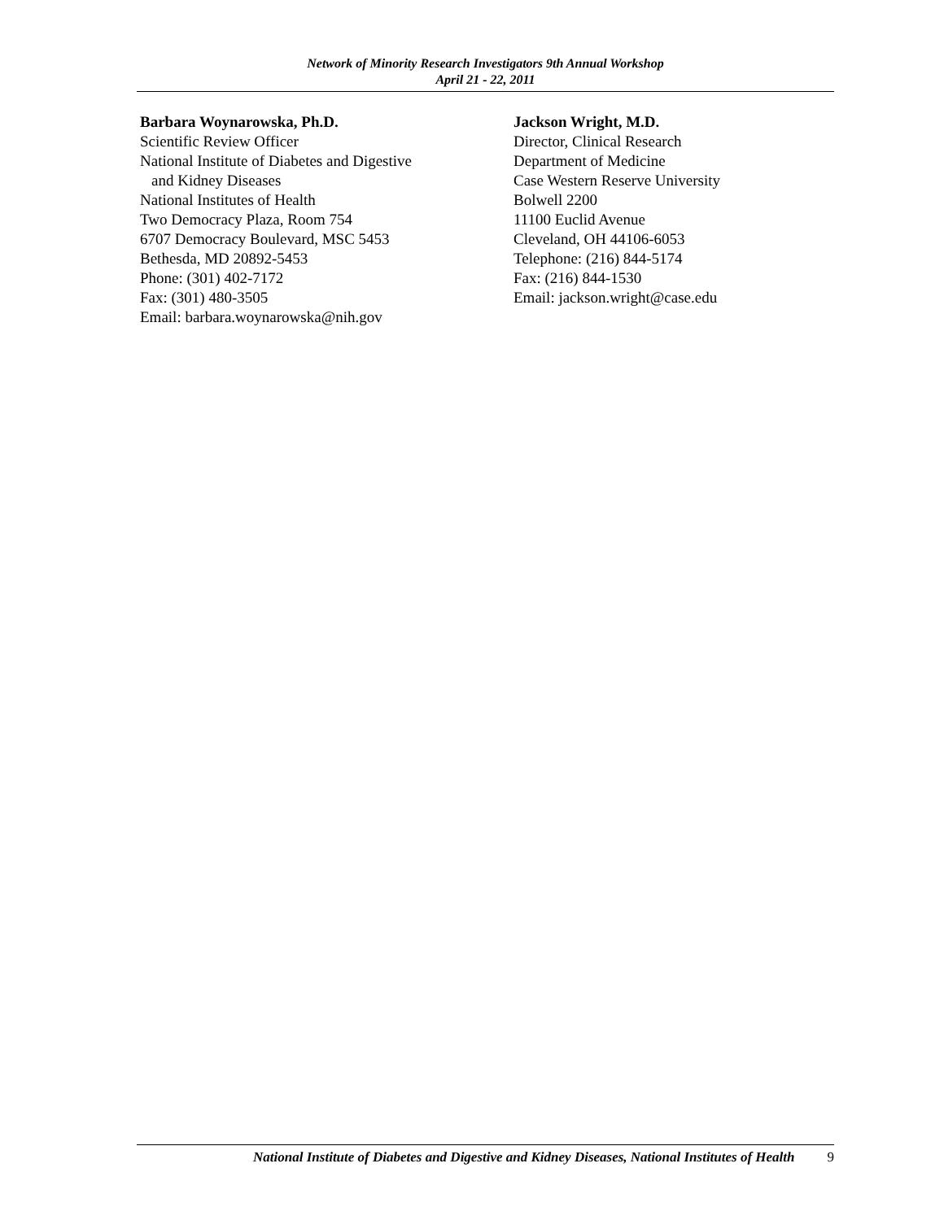Network of Minority Research Investigators 9th Annual Workshop
April 21 - 22, 2011
Barbara Woynarowska, Ph.D.
Scientific Review Officer
National Institute of Diabetes and Digestive
and Kidney Diseases
National Institutes of Health
Two Democracy Plaza, Room 754
6707 Democracy Boulevard, MSC 5453
Bethesda, MD 20892-5453
Phone: (301) 402-7172
Fax: (301) 480-3505
Email: barbara.woynarowska@nih.gov
Jackson Wright, M.D.
Director, Clinical Research
Department of Medicine
Case Western Reserve University
Bolwell 2200
11100 Euclid Avenue
Cleveland, OH 44106-6053
Telephone: (216) 844-5174
Fax: (216) 844-1530
Email: jackson.wright@case.edu
National Institute of Diabetes and Digestive and Kidney Diseases, National Institutes of Health 9